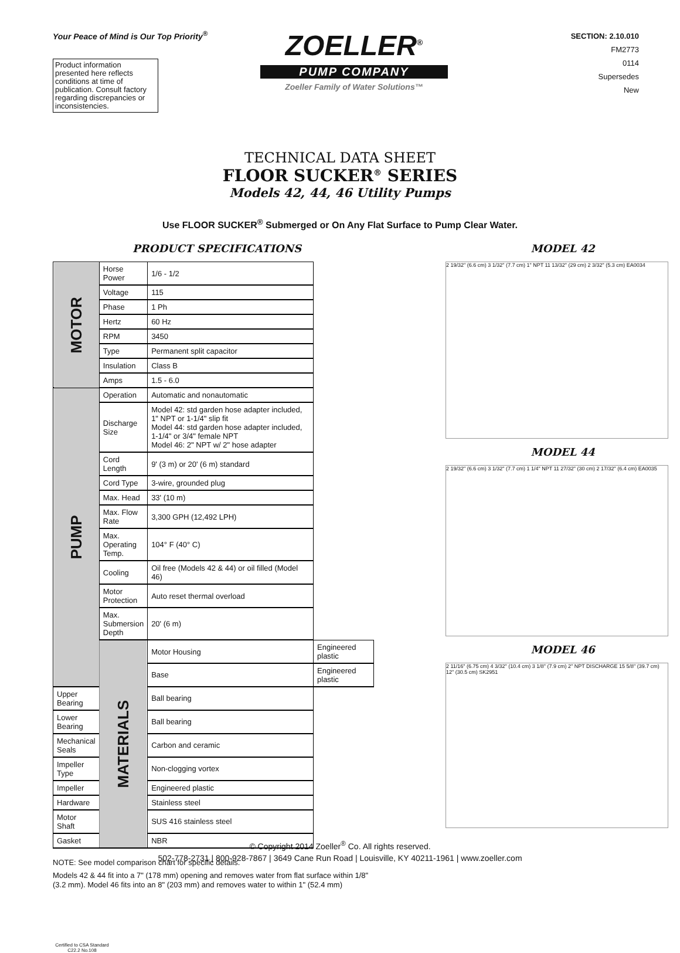Your Peace of Mind is Our Top Priority<sup>®</sup>
Product information presented here reflects conditions at time of publication. Consult factory regarding discrepancies or inconsistencies.
ZOELLER<sup>®</sup>
PUMP COMPANY
Zoeller Family of Water Solutions™
SECTION: 2.10.010
FM2773
0114
Supersedes
New
TECHNICAL DATA SHEET
FLOOR SUCKER<sup>®</sup> SERIES
Models 42, 44, 46 Utility Pumps
Use FLOOR SUCKER<sup>®</sup> Submerged or On Any Flat Surface to Pump Clear Water.
PRODUCT SPECIFICATIONS
| MOTOR | Horse Power | 1/6 - 1/2 | |
| | Voltage | 115 | |
| | Phase | 1 Ph | |
| | Hertz | 60 Hz | |
| | RPM | 3450 | |
| | Type | Permanent split capacitor | |
| | Insulation | Class B | |
| | Amps | 1.5 - 6.0 | |
| PUMP | Operation | Automatic and nonautomatic | |
| | Discharge Size | Model 42: std garden hose adapter included, 1" NPT or 1-1/4" slip fit Model 44: std garden hose adapter included, 1-1/4" or 3/4" female NPT Model 46: 2" NPT w/ 2" hose adapter | |
| | Cord Length | 9' (3 m) or 20' (6 m) standard | |
| | Cord Type | 3-wire, grounded plug | |
| | Max. Head | 33' (10 m) | |
| | Max. Flow Rate | 3,300 GPH (12,492 LPH) | |
| | Max. Operating Temp. | 104° F (40° C) | |
| | Cooling | Oil free (Models 42 & 44) or oil filled (Model 46) | |
| | Motor Protection | Auto reset thermal overload | |
| | Max. Submersion Depth | 20' (6 m) | |
| | MATERIALS | Motor Housing | Engineered plastic |
| | | Base | Engineered plastic |
| Upper Bearing | | Ball bearing | |
| Lower Bearing | | Ball bearing | |
| Mechanical Seals | | Carbon and ceramic | |
| Impeller Type | | Non-clogging vortex | |
| Impeller | | Engineered plastic | |
| Hardware | | Stainless steel | |
| Motor Shaft | | SUS 416 stainless steel | |
| Gasket | | NBR | |
NOTE: See model comparison chart for specific details.
Models 42 & 44 fit into a 7" (178 mm) opening and removes water from flat surface within 1/8" (3.2 mm). Model 46 fits into an 8" (203 mm) and removes water to within 1" (52.4 mm)
Certified to CSA Standard C22.2 No.108
MODEL 42
2 19/32" (6.6 cm) 3 1/32" (7.7 cm) 1" NPT 11 13/32" (29 cm) 2 3/32" (5.3 cm) EA0034
MODEL 44
2 19/32" (6.6 cm) 3 1/32" (7.7 cm) 1 1/4" NPT 11 27/32" (30 cm) 2 17/32" (6.4 cm) EA0035
MODEL 46
2 11/16" (6.75 cm) 4 3/32" (10.4 cm) 3 1/8" (7.9 cm) 2" NPT DISCHARGE 15 5/8" (39.7 cm) 12" (30.5 cm) SK2951
© Copyright 2014 Zoeller<sup>®</sup> Co. All rights reserved.
502-778-2731 | 800-928-7867 | 3649 Cane Run Road | Louisville, KY 40211-1961 | www.zoeller.com